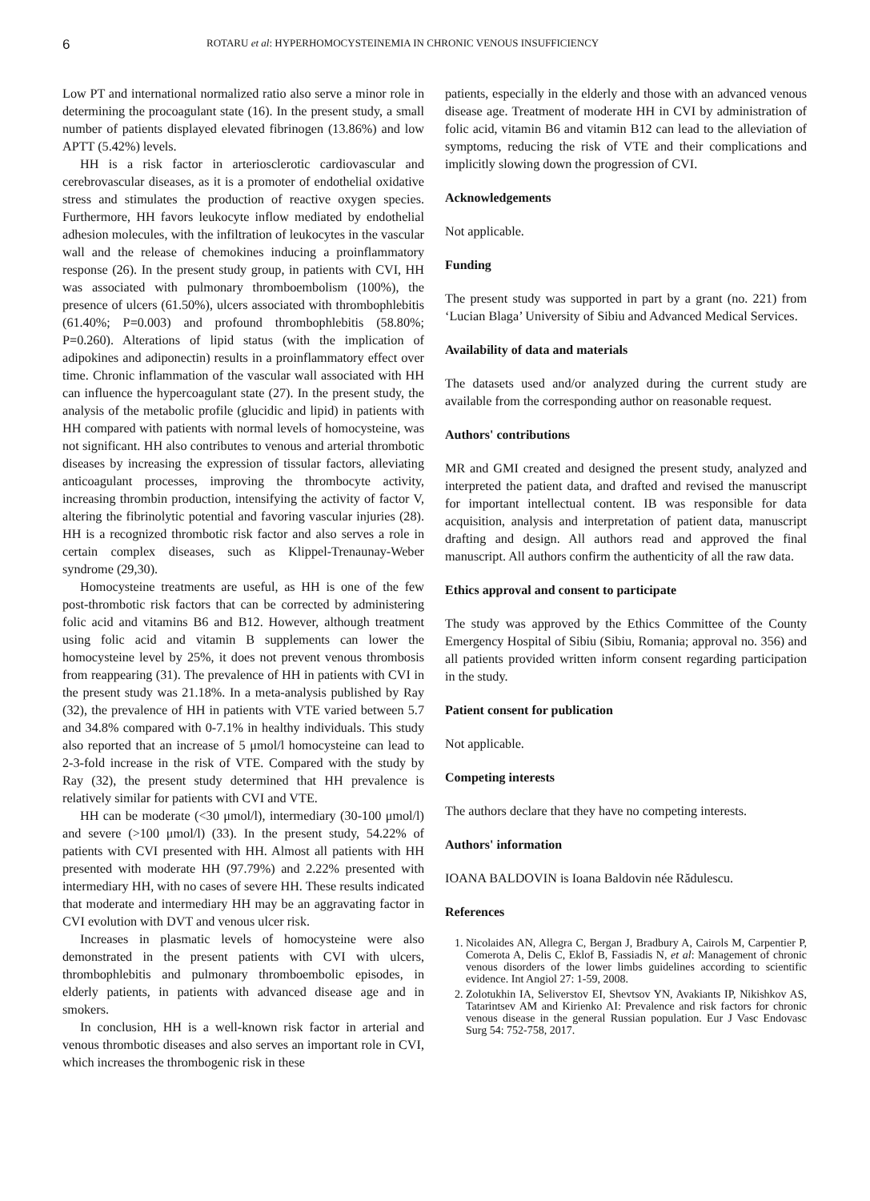6
ROTARU et al: HYPERHOMOCYSTEINEMIA IN CHRONIC VENOUS INSUFFICIENCY
Low PT and international normalized ratio also serve a minor role in determining the procoagulant state (16). In the present study, a small number of patients displayed elevated fibrinogen (13.86%) and low APTT (5.42%) levels.
HH is a risk factor in arteriosclerotic cardiovascular and cerebrovascular diseases, as it is a promoter of endothelial oxidative stress and stimulates the production of reactive oxygen species. Furthermore, HH favors leukocyte inflow mediated by endothelial adhesion molecules, with the infiltration of leukocytes in the vascular wall and the release of chemokines inducing a proinflammatory response (26). In the present study group, in patients with CVI, HH was associated with pulmonary thromboembolism (100%), the presence of ulcers (61.50%), ulcers associated with thrombophlebitis (61.40%; P=0.003) and profound thrombophlebitis (58.80%; P=0.260). Alterations of lipid status (with the implication of adipokines and adiponectin) results in a proinflammatory effect over time. Chronic inflammation of the vascular wall associated with HH can influence the hypercoagulant state (27). In the present study, the analysis of the metabolic profile (glucidic and lipid) in patients with HH compared with patients with normal levels of homocysteine, was not significant. HH also contributes to venous and arterial thrombotic diseases by increasing the expression of tissular factors, alleviating anticoagulant processes, improving the thrombocyte activity, increasing thrombin production, intensifying the activity of factor V, altering the fibrinolytic potential and favoring vascular injuries (28). HH is a recognized thrombotic risk factor and also serves a role in certain complex diseases, such as Klippel‑Trenaunay‑Weber syndrome (29,30).
Homocysteine treatments are useful, as HH is one of the few post‑thrombotic risk factors that can be corrected by administering folic acid and vitamins B6 and B12. However, although treatment using folic acid and vitamin B supplements can lower the homocysteine level by 25%, it does not prevent venous thrombosis from reappearing (31). The prevalence of HH in patients with CVI in the present study was 21.18%. In a meta‑analysis published by Ray (32), the prevalence of HH in patients with VTE varied between 5.7 and 34.8% compared with 0‑7.1% in healthy individuals. This study also reported that an increase of 5 μmol/l homocysteine can lead to 2‑3‑fold increase in the risk of VTE. Compared with the study by Ray (32), the present study determined that HH prevalence is relatively similar for patients with CVI and VTE.
HH can be moderate (<30 μmol/l), intermediary (30‑100 μmol/l) and severe (>100 μmol/l) (33). In the present study, 54.22% of patients with CVI presented with HH. Almost all patients with HH presented with moderate HH (97.79%) and 2.22% presented with intermediary HH, with no cases of severe HH. These results indicated that moderate and intermediary HH may be an aggravating factor in CVI evolution with DVT and venous ulcer risk.
Increases in plasmatic levels of homocysteine were also demonstrated in the present patients with CVI with ulcers, thrombophlebitis and pulmonary thromboembolic episodes, in elderly patients, in patients with advanced disease age and in smokers.
In conclusion, HH is a well‑known risk factor in arterial and venous thrombotic diseases and also serves an important role in CVI, which increases the thrombogenic risk in these
patients, especially in the elderly and those with an advanced venous disease age. Treatment of moderate HH in CVI by administration of folic acid, vitamin B6 and vitamin B12 can lead to the alleviation of symptoms, reducing the risk of VTE and their complications and implicitly slowing down the progression of CVI.
Acknowledgements
Not applicable.
Funding
The present study was supported in part by a grant (no. 221) from ‘Lucian Blaga’ University of Sibiu and Advanced Medical Services.
Availability of data and materials
The datasets used and/or analyzed during the current study are available from the corresponding author on reasonable request.
Authors' contributions
MR and GMI created and designed the present study, analyzed and interpreted the patient data, and drafted and revised the manuscript for important intellectual content. IB was responsible for data acquisition, analysis and interpretation of patient data, manuscript drafting and design. All authors read and approved the final manuscript. All authors confirm the authenticity of all the raw data.
Ethics approval and consent to participate
The study was approved by the Ethics Committee of the County Emergency Hospital of Sibiu (Sibiu, Romania; approval no. 356) and all patients provided written inform consent regarding participation in the study.
Patient consent for publication
Not applicable.
Competing interests
The authors declare that they have no competing interests.
Authors' information
IOANA BALDOVIN is Ioana Baldovin née Rădulescu.
References
1. Nicolaides AN, Allegra C, Bergan J, Bradbury A, Cairols M, Carpentier P, Comerota A, Delis C, Eklof B, Fassiadis N, et al: Management of chronic venous disorders of the lower limbs guidelines according to scientific evidence. Int Angiol 27: 1‑59, 2008.
2. Zolotukhin IA, Seliverstov EI, Shevtsov YN, Avakiants IP, Nikishkov AS, Tatarintsev AM and Kirienko AI: Prevalence and risk factors for chronic venous disease in the general Russian population. Eur J Vasc Endovasc Surg 54: 752‑758, 2017.